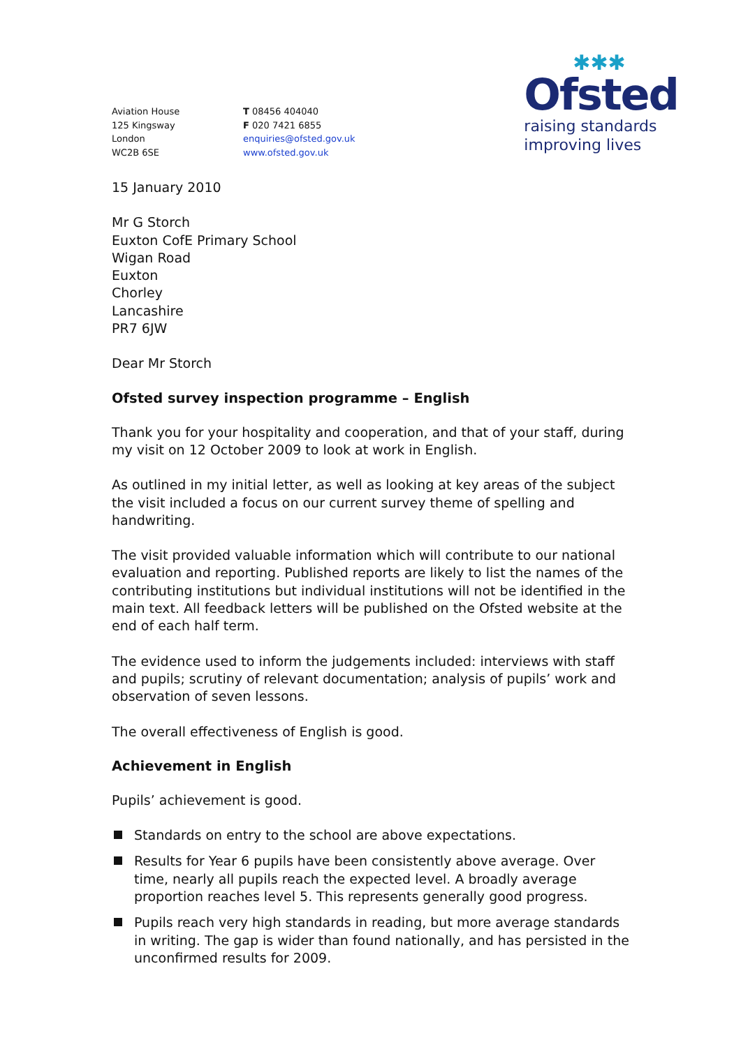Aviation House
125 Kingsway
London
WC2B 6SE
T 08456 404040
F 020 7421 6855
enquiries@ofsted.gov.uk
www.ofsted.gov.uk
✱✱✱
Ofsted
raising standards
improving lives
15 January 2010
Mr G Storch
Euxton CofE Primary School
Wigan Road
Euxton
Chorley
Lancashire
PR7 6JW
Dear Mr Storch
Ofsted survey inspection programme – English
Thank you for your hospitality and cooperation, and that of your staff, during my visit on 12 October 2009 to look at work in English.
As outlined in my initial letter, as well as looking at key areas of the subject the visit included a focus on our current survey theme of spelling and handwriting.
The visit provided valuable information which will contribute to our national evaluation and reporting. Published reports are likely to list the names of the contributing institutions but individual institutions will not be identified in the main text. All feedback letters will be published on the Ofsted website at the end of each half term.
The evidence used to inform the judgements included: interviews with staff and pupils; scrutiny of relevant documentation; analysis of pupils’ work and observation of seven lessons.
The overall effectiveness of English is good.
Achievement in English
Pupils’ achievement is good.
Standards on entry to the school are above expectations.
Results for Year 6 pupils have been consistently above average. Over time, nearly all pupils reach the expected level. A broadly average proportion reaches level 5. This represents generally good progress.
Pupils reach very high standards in reading, but more average standards in writing. The gap is wider than found nationally, and has persisted in the unconfirmed results for 2009.